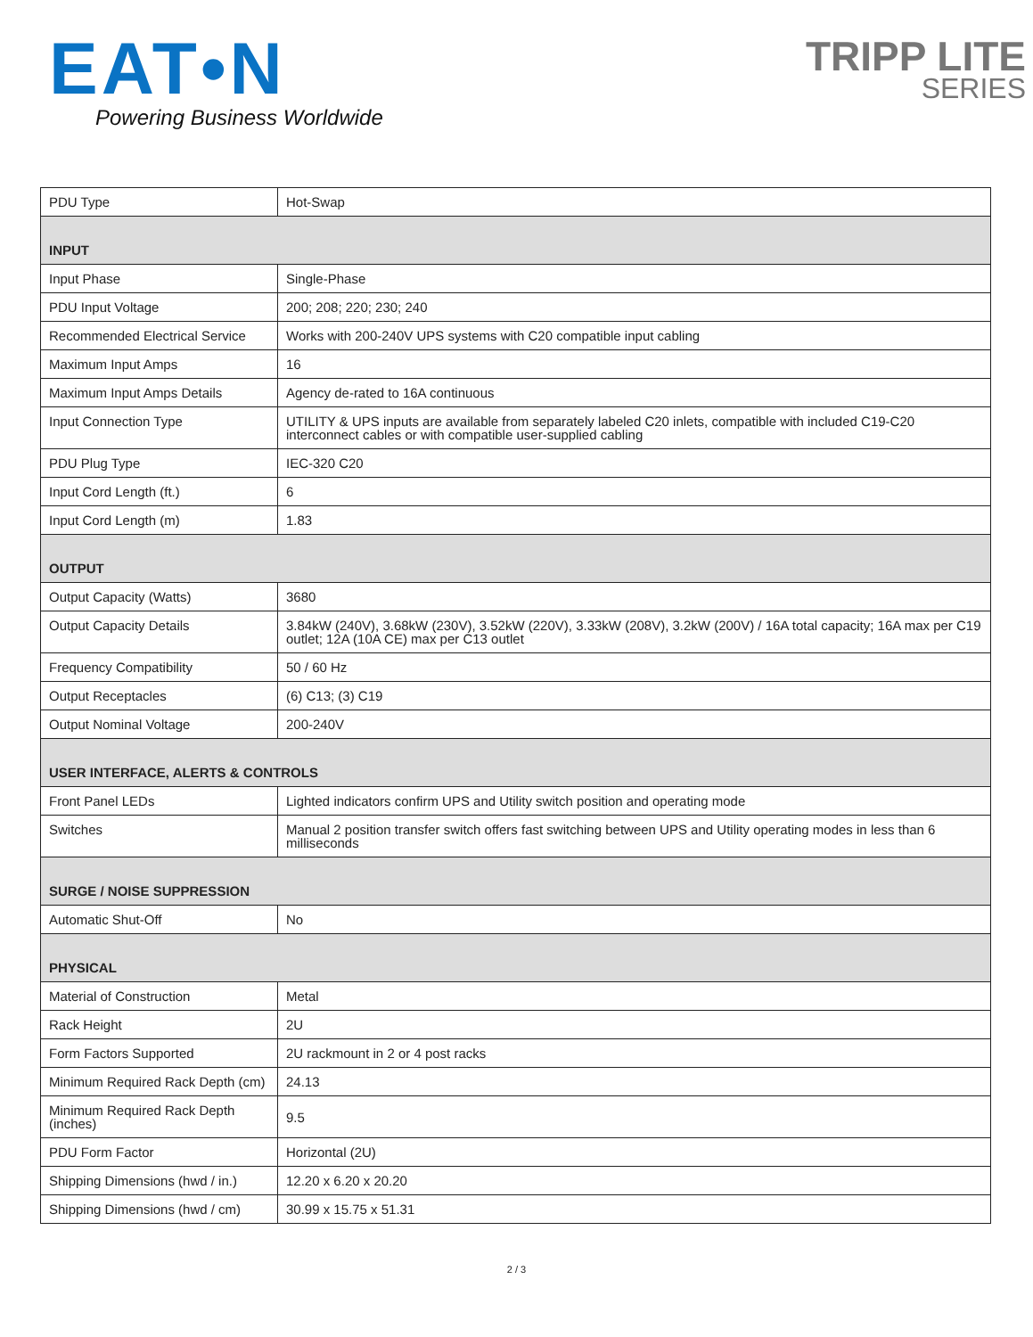EAT•N
Powering Business Worldwide
TRIPP LITE
SERIES
| PDU Type | Hot-Swap |
| INPUT | |
| Input Phase | Single-Phase |
| PDU Input Voltage | 200; 208; 220; 230; 240 |
| Recommended Electrical Service | Works with 200-240V UPS systems with C20 compatible input cabling |
| Maximum Input Amps | 16 |
| Maximum Input Amps Details | Agency de-rated to 16A continuous |
| Input Connection Type | UTILITY & UPS inputs are available from separately labeled C20 inlets, compatible with included C19-C20 interconnect cables or with compatible user-supplied cabling |
| PDU Plug Type | IEC-320 C20 |
| Input Cord Length (ft.) | 6 |
| Input Cord Length (m) | 1.83 |
| OUTPUT | |
| Output Capacity (Watts) | 3680 |
| Output Capacity Details | 3.84kW (240V), 3.68kW (230V), 3.52kW (220V), 3.33kW (208V), 3.2kW (200V) / 16A total capacity; 16A max per C19 outlet; 12A (10A CE) max per C13 outlet |
| Frequency Compatibility | 50 / 60 Hz |
| Output Receptacles | (6) C13; (3) C19 |
| Output Nominal Voltage | 200-240V |
| USER INTERFACE, ALERTS & CONTROLS | |
| Front Panel LEDs | Lighted indicators confirm UPS and Utility switch position and operating mode |
| Switches | Manual 2 position transfer switch offers fast switching between UPS and Utility operating modes in less than 6 milliseconds |
| SURGE / NOISE SUPPRESSION | |
| Automatic Shut-Off | No |
| PHYSICAL | |
| Material of Construction | Metal |
| Rack Height | 2U |
| Form Factors Supported | 2U rackmount in 2 or 4 post racks |
| Minimum Required Rack Depth (cm) | 24.13 |
| Minimum Required Rack Depth (inches) | 9.5 |
| PDU Form Factor | Horizontal (2U) |
| Shipping Dimensions (hwd / in.) | 12.20 x 6.20 x 20.20 |
| Shipping Dimensions (hwd / cm) | 30.99 x 15.75 x 51.31 |
2 / 3